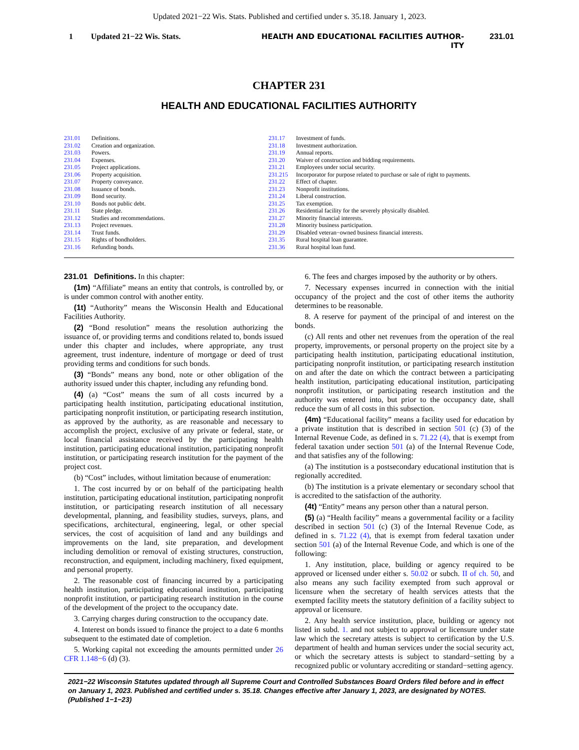Updated 2021−22 Wis. Stats. Published and certified under s. 35.18. January 1, 2023.
1 Updated 21−22 Wis. Stats. HEALTH AND EDUCATIONAL FACILITIES AUTHOR-
ITY 231.01
CHAPTER 231
HEALTH AND EDUCATIONAL FACILITIES AUTHORITY
231.01 Definitions.
231.02 Creation and organization.
231.03 Powers.
231.04 Expenses.
231.05 Project applications.
231.06 Property acquisition.
231.07 Property conveyance.
231.08 Issuance of bonds.
231.09 Bond security.
231.10 Bonds not public debt.
231.11 State pledge.
231.12 Studies and recommendations.
231.13 Project revenues.
231.14 Trust funds.
231.15 Rights of bondholders.
231.16 Refunding bonds.
231.17 Investment of funds.
231.18 Investment authorization.
231.19 Annual reports.
231.20 Waiver of construction and bidding requirements.
231.21 Employees under social security.
231.215 Incorporator for purpose related to purchase or sale of right to payments.
231.22 Effect of chapter.
231.23 Nonprofit institutions.
231.24 Liberal construction.
231.25 Tax exemption.
231.26 Residential facility for the severely physically disabled.
231.27 Minority financial interests.
231.28 Minority business participation.
231.29 Disabled veteran−owned business financial interests.
231.35 Rural hospital loan guarantee.
231.36 Rural hospital loan fund.
231.01 Definitions. In this chapter:
(1m) “Affiliate” means an entity that controls, is controlled by, or is under common control with another entity.
(1t) “Authority” means the Wisconsin Health and Educational Facilities Authority.
(2) “Bond resolution” means the resolution authorizing the issuance of, or providing terms and conditions related to, bonds issued under this chapter and includes, where appropriate, any trust agreement, trust indenture, indenture of mortgage or deed of trust providing terms and conditions for such bonds.
(3) “Bonds” means any bond, note or other obligation of the authority issued under this chapter, including any refunding bond.
(4) (a) “Cost” means the sum of all costs incurred by a participating health institution, participating educational institution, participating nonprofit institution, or participating research institution, as approved by the authority, as are reasonable and necessary to accomplish the project, exclusive of any private or federal, state, or local financial assistance received by the participating health institution, participating educational institution, participating nonprofit institution, or participating research institution for the payment of the project cost.
(b) “Cost” includes, without limitation because of enumeration:
1. The cost incurred by or on behalf of the participating health institution, participating educational institution, participating nonprofit institution, or participating research institution of all necessary developmental, planning, and feasibility studies, surveys, plans, and specifications, architectural, engineering, legal, or other special services, the cost of acquisition of land and any buildings and improvements on the land, site preparation, and development including demolition or removal of existing structures, construction, reconstruction, and equipment, including machinery, fixed equipment, and personal property.
2. The reasonable cost of financing incurred by a participating health institution, participating educational institution, participating nonprofit institution, or participating research institution in the course of the development of the project to the occupancy date.
3. Carrying charges during construction to the occupancy date.
4. Interest on bonds issued to finance the project to a date 6 months subsequent to the estimated date of completion.
5. Working capital not exceeding the amounts permitted under 26 CFR 1.148−6 (d) (3).
6. The fees and charges imposed by the authority or by others.
7. Necessary expenses incurred in connection with the initial occupancy of the project and the cost of other items the authority determines to be reasonable.
8. A reserve for payment of the principal of and interest on the bonds.
(c) All rents and other net revenues from the operation of the real property, improvements, or personal property on the project site by a participating health institution, participating educational institution, participating nonprofit institution, or participating research institution on and after the date on which the contract between a participating health institution, participating educational institution, participating nonprofit institution, or participating research institution and the authority was entered into, but prior to the occupancy date, shall reduce the sum of all costs in this subsection.
(4m) “Educational facility” means a facility used for education by a private institution that is described in section 501 (c) (3) of the Internal Revenue Code, as defined in s. 71.22 (4), that is exempt from federal taxation under section 501 (a) of the Internal Revenue Code, and that satisfies any of the following:
(a) The institution is a postsecondary educational institution that is regionally accredited.
(b) The institution is a private elementary or secondary school that is accredited to the satisfaction of the authority.
(4t) “Entity” means any person other than a natural person.
(5) (a) “Health facility” means a governmental facility or a facility described in section 501 (c) (3) of the Internal Revenue Code, as defined in s. 71.22 (4), that is exempt from federal taxation under section 501 (a) of the Internal Revenue Code, and which is one of the following:
1. Any institution, place, building or agency required to be approved or licensed under either s. 50.02 or subch. II of ch. 50, and also means any such facility exempted from such approval or licensure when the secretary of health services attests that the exempted facility meets the statutory definition of a facility subject to approval or licensure.
2. Any health service institution, place, building or agency not listed in subd. 1. and not subject to approval or licensure under state law which the secretary attests is subject to certification by the U.S. department of health and human services under the social security act, or which the secretary attests is subject to standard−setting by a recognized public or voluntary accrediting or standard−setting agency.
2021−22 Wisconsin Statutes updated through all Supreme Court and Controlled Substances Board Orders filed before and in effect on January 1, 2023. Published and certified under s. 35.18. Changes effective after January 1, 2023, are designated by NOTES. (Published 1−1−23)